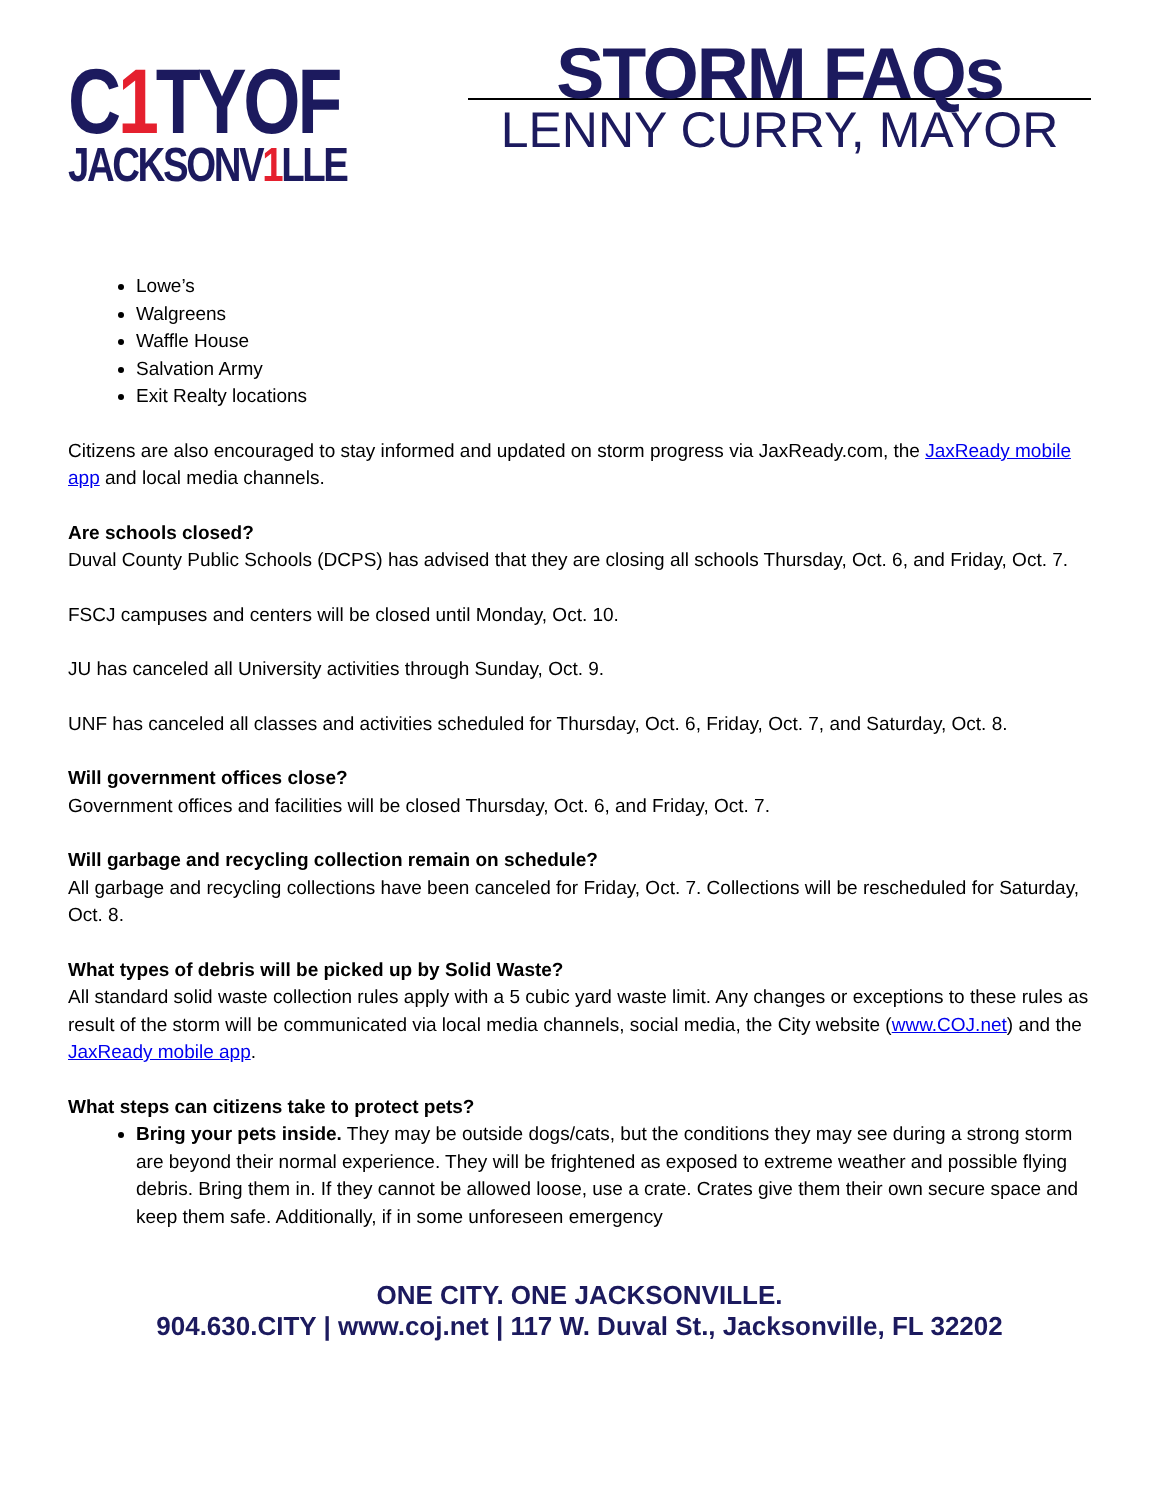C1 TYOF
JACKSONV1 LLE
STORM FAQs
LENNY CURRY, MAYOR
Lowe’s
Walgreens
Waffle House
Salvation Army
Exit Realty locations
Citizens are also encouraged to stay informed and updated on storm progress via JaxReady.com, the JaxReady mobile app and local media channels.
Are schools closed?
Duval County Public Schools (DCPS) has advised that they are closing all schools Thursday, Oct. 6, and Friday, Oct. 7.
FSCJ campuses and centers will be closed until Monday, Oct. 10.
JU has canceled all University activities through Sunday, Oct. 9.
UNF has canceled all classes and activities scheduled for Thursday, Oct. 6, Friday, Oct. 7, and Saturday, Oct. 8.
Will government offices close?
Government offices and facilities will be closed Thursday, Oct. 6, and Friday, Oct. 7.
Will garbage and recycling collection remain on schedule?
All garbage and recycling collections have been canceled for Friday, Oct. 7. Collections will be rescheduled for Saturday, Oct. 8.
What types of debris will be picked up by Solid Waste?
All standard solid waste collection rules apply with a 5 cubic yard waste limit. Any changes or exceptions to these rules as result of the storm will be communicated via local media channels, social media, the City website (www.COJ.net) and the JaxReady mobile app.
What steps can citizens take to protect pets?
Bring your pets inside. They may be outside dogs/cats, but the conditions they may see during a strong storm are beyond their normal experience. They will be frightened as exposed to extreme weather and possible flying debris. Bring them in. If they cannot be allowed loose, use a crate. Crates give them their own secure space and keep them safe. Additionally, if in some unforeseen emergency
ONE CITY. ONE JACKSONVILLE.
904.630.CITY | www.coj.net | 117 W. Duval St., Jacksonville, FL 32202